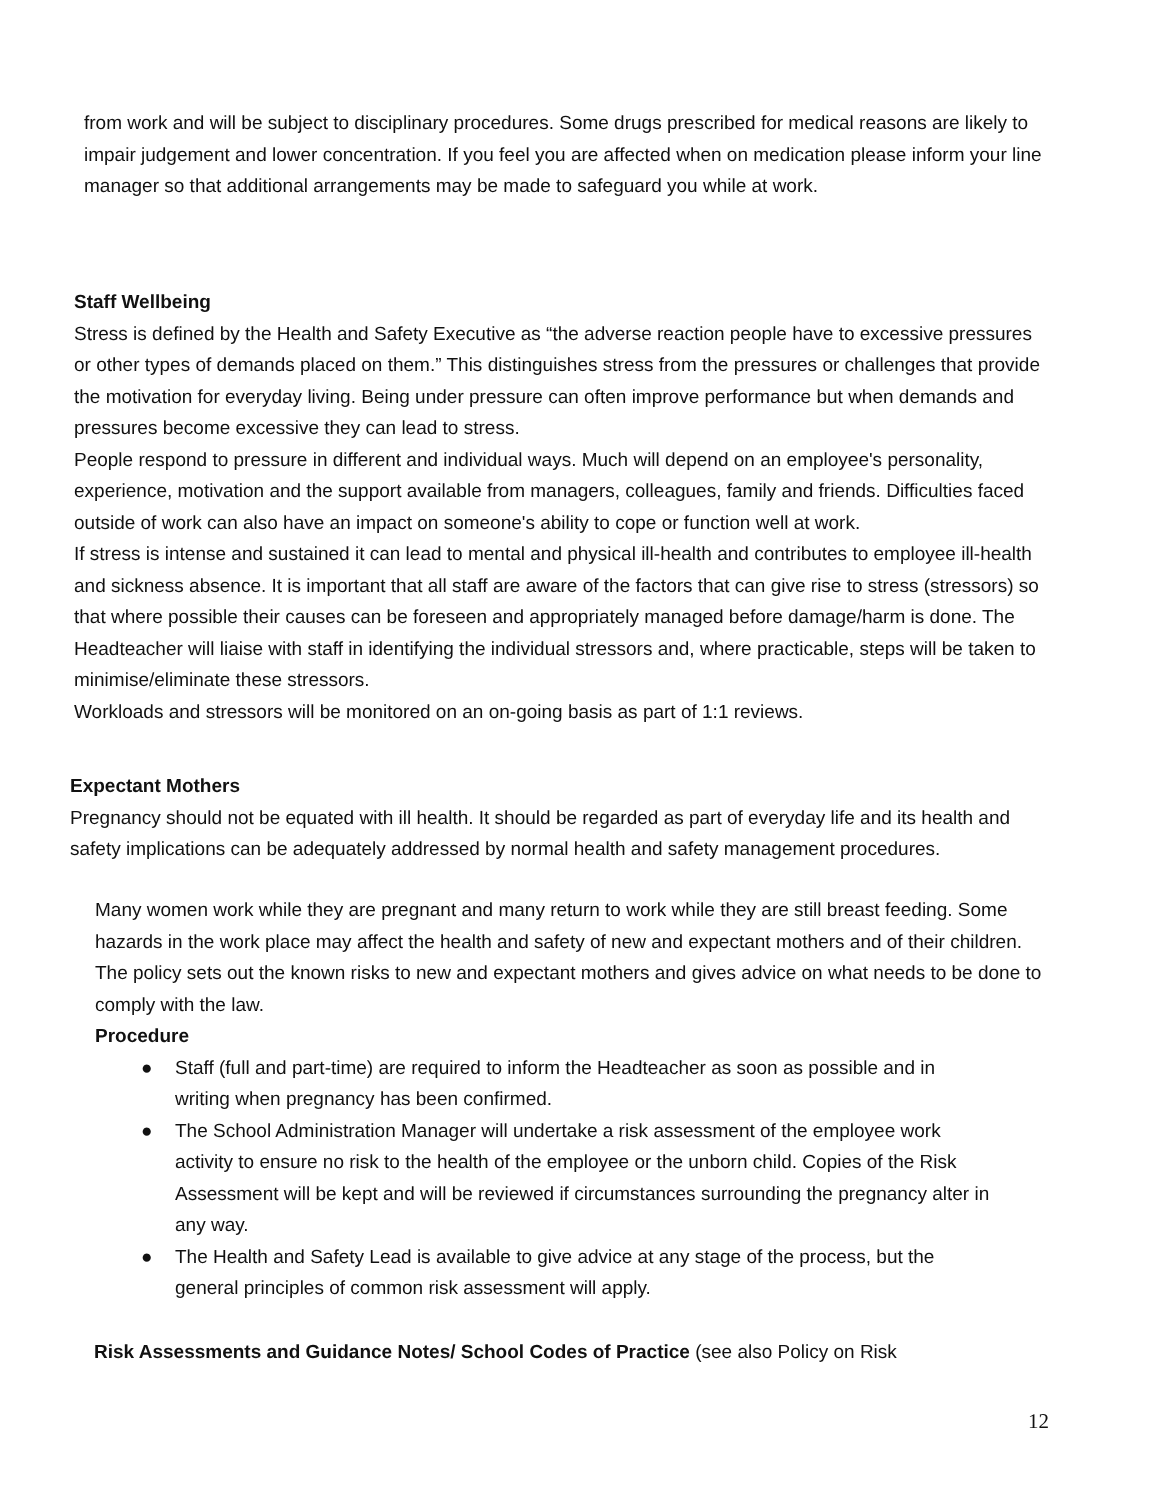from work and will be subject to disciplinary procedures. Some drugs prescribed for medical reasons are likely to impair judgement and lower concentration. If you feel you are affected when on medication please inform your line manager so that additional arrangements may be made to safeguard you while at work.
Staff Wellbeing
Stress is defined by the Health and Safety Executive as “the adverse reaction people have to excessive pressures or other types of demands placed on them.” This distinguishes stress from the pressures or challenges that provide the motivation for everyday living. Being under pressure can often improve performance but when demands and pressures become excessive they can lead to stress.
People respond to pressure in different and individual ways. Much will depend on an employee's personality, experience, motivation and the support available from managers, colleagues, family and friends. Difficulties faced outside of work can also have an impact on someone's ability to cope or function well at work.
If stress is intense and sustained it can lead to mental and physical ill-health and contributes to employee ill-health and sickness absence. It is important that all staff are aware of the factors that can give rise to stress (stressors) so that where possible their causes can be foreseen and appropriately managed before damage/harm is done. The Headteacher will liaise with staff in identifying the individual stressors and, where practicable, steps will be taken to minimise/eliminate these stressors.
Workloads and stressors will be monitored on an on-going basis as part of 1:1 reviews.
Expectant Mothers
Pregnancy should not be equated with ill health. It should be regarded as part of everyday life and its health and safety implications can be adequately addressed by normal health and safety management procedures.
Many women work while they are pregnant and many return to work while they are still breast feeding. Some hazards in the work place may affect the health and safety of new and expectant mothers and of their children. The policy sets out the known risks to new and expectant mothers and gives advice on what needs to be done to comply with the law.
Procedure
● Staff (full and part-time) are required to inform the Headteacher as soon as possible and in writing when pregnancy has been confirmed.
● The School Administration Manager will undertake a risk assessment of the employee work activity to ensure no risk to the health of the employee or the unborn child. Copies of the Risk Assessment will be kept and will be reviewed if circumstances surrounding the pregnancy alter in any way.
● The Health and Safety Lead is available to give advice at any stage of the process, but the general principles of common risk assessment will apply.
Risk Assessments and Guidance Notes/ School Codes of Practice (see also Policy on Risk
12